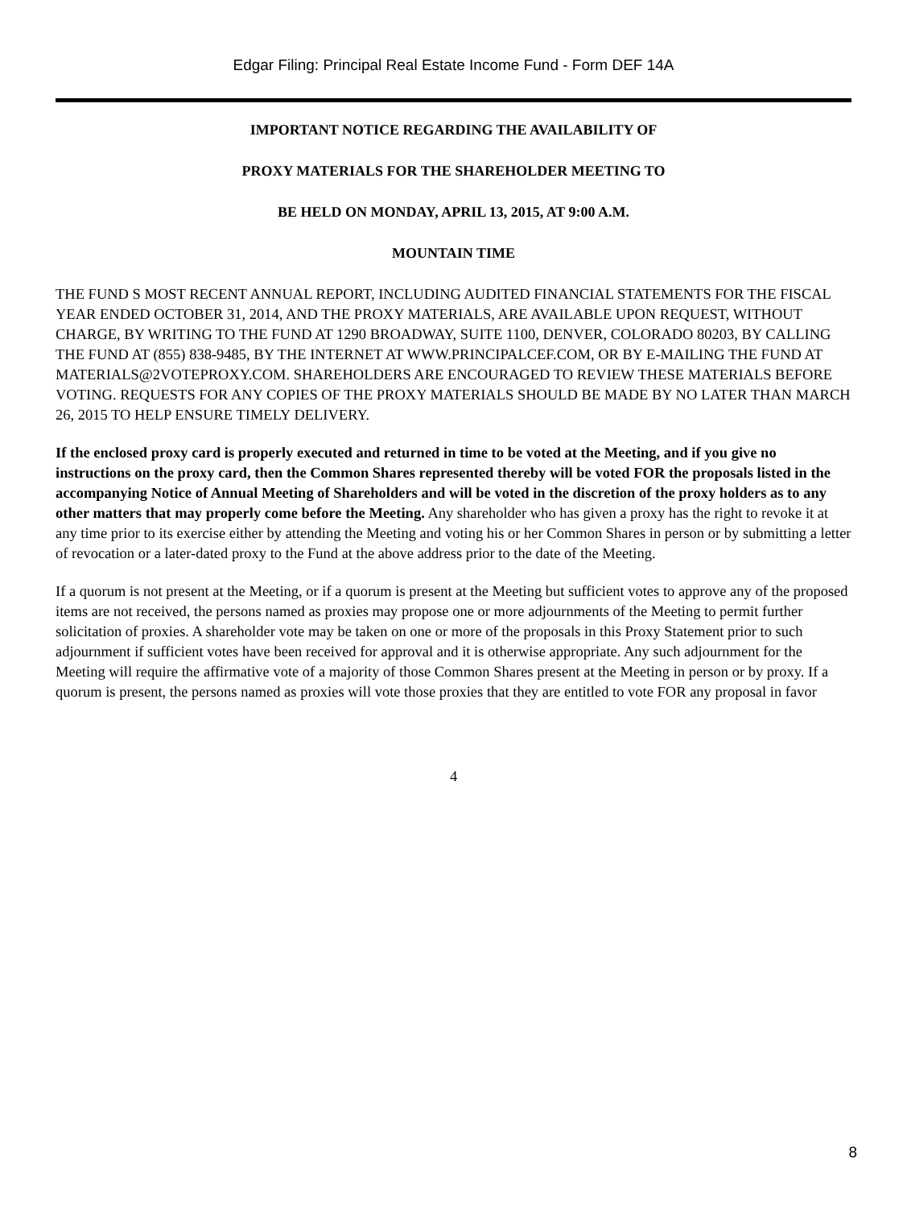Edgar Filing: Principal Real Estate Income Fund - Form DEF 14A
IMPORTANT NOTICE REGARDING THE AVAILABILITY OF
PROXY MATERIALS FOR THE SHAREHOLDER MEETING TO
BE HELD ON MONDAY, APRIL 13, 2015, AT 9:00 A.M.
MOUNTAIN TIME
THE FUND S MOST RECENT ANNUAL REPORT, INCLUDING AUDITED FINANCIAL STATEMENTS FOR THE FISCAL YEAR ENDED OCTOBER 31, 2014, AND THE PROXY MATERIALS, ARE AVAILABLE UPON REQUEST, WITHOUT CHARGE, BY WRITING TO THE FUND AT 1290 BROADWAY, SUITE 1100, DENVER, COLORADO 80203, BY CALLING THE FUND AT (855) 838-9485, BY THE INTERNET AT WWW.PRINCIPALCEF.COM, OR BY E-MAILING THE FUND AT MATERIALS@2VOTEPROXY.COM. SHAREHOLDERS ARE ENCOURAGED TO REVIEW THESE MATERIALS BEFORE VOTING. REQUESTS FOR ANY COPIES OF THE PROXY MATERIALS SHOULD BE MADE BY NO LATER THAN MARCH 26, 2015 TO HELP ENSURE TIMELY DELIVERY.
If the enclosed proxy card is properly executed and returned in time to be voted at the Meeting, and if you give no instructions on the proxy card, then the Common Shares represented thereby will be voted FOR the proposals listed in the accompanying Notice of Annual Meeting of Shareholders and will be voted in the discretion of the proxy holders as to any other matters that may properly come before the Meeting. Any shareholder who has given a proxy has the right to revoke it at any time prior to its exercise either by attending the Meeting and voting his or her Common Shares in person or by submitting a letter of revocation or a later-dated proxy to the Fund at the above address prior to the date of the Meeting.
If a quorum is not present at the Meeting, or if a quorum is present at the Meeting but sufficient votes to approve any of the proposed items are not received, the persons named as proxies may propose one or more adjournments of the Meeting to permit further solicitation of proxies. A shareholder vote may be taken on one or more of the proposals in this Proxy Statement prior to such adjournment if sufficient votes have been received for approval and it is otherwise appropriate. Any such adjournment for the Meeting will require the affirmative vote of a majority of those Common Shares present at the Meeting in person or by proxy. If a quorum is present, the persons named as proxies will vote those proxies that they are entitled to vote FOR any proposal in favor
4
8